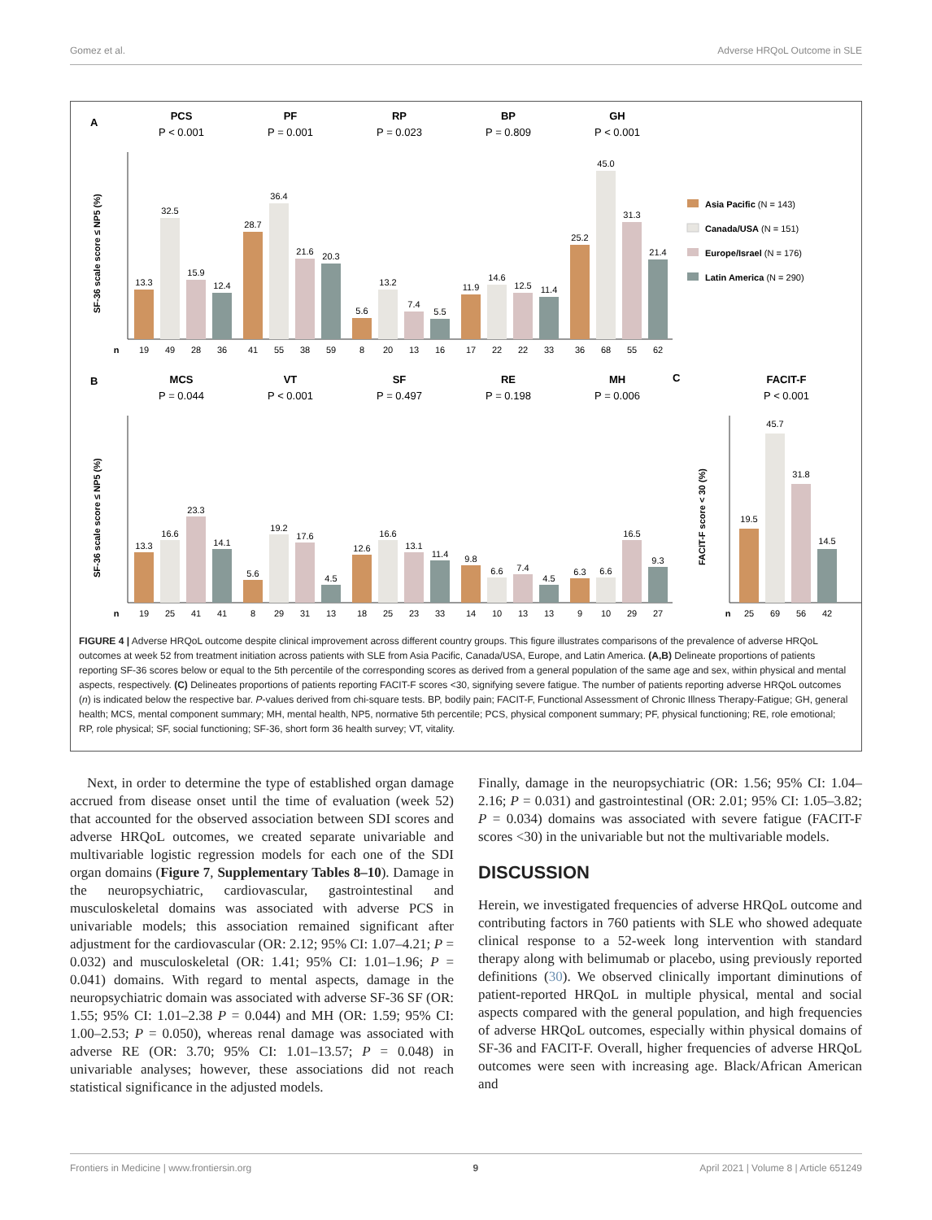Gomez et al. Adverse HRQoL Outcome in SLE
A
PCS
P < 0.001
PF
P = 0.001
RP
P = 0.023
BP
P = 0.809
GH
P < 0.001
SF-36 scale score ≤ NP5 (%)
13.3
32.5
15.9
12.4
28.7
36.4
21.6
20.3
5.6
13.2
7.4
5.5
11.9
14.6
12.5
11.4
25.2
45.0
31.3
21.4
n
19
49
28
36
41
55
38
59
8
20
13
16
17
22
22
33
36
68
55
62
Asia Pacific (N = 143)
Canada/USA (N = 151)
Europe/Israel (N = 176)
Latin America (N = 290)
B
C
MCS
P = 0.044
VT
P < 0.001
SF
P = 0.497
RE
P = 0.198
MH
P = 0.006
FACIT-F
P < 0.001
SF-36 scale score ≤ NP5 (%)
FACIT-F score < 30 (%)
n
19
25
41
41
8
29
31
13
18
25
23
33
14
10
13
13
9
10
29
27
n
25
69
56
42
13.3
16.6
23.3
14.1
5.6
19.2
17.6
4.5
12.6
16.6
13.1
11.4
9.8
6.6
7.4
4.5
6.3
6.6
16.5
9.3
19.5
45.7
31.8
14.5
FIGURE 4 | Adverse HRQoL outcome despite clinical improvement across different country groups. This figure illustrates comparisons of the prevalence of adverse HRQoL outcomes at week 52 from treatment initiation across patients with SLE from Asia Pacific, Canada/USA, Europe, and Latin America. (A,B) Delineate proportions of patients reporting SF-36 scores below or equal to the 5th percentile of the corresponding scores as derived from a general population of the same age and sex, within physical and mental aspects, respectively. (C) Delineates proportions of patients reporting FACIT-F scores <30, signifying severe fatigue. The number of patients reporting adverse HRQoL outcomes (n) is indicated below the respective bar. P-values derived from chi-square tests. BP, bodily pain; FACIT-F, Functional Assessment of Chronic Illness Therapy-Fatigue; GH, general health; MCS, mental component summary; MH, mental health, NP5, normative 5th percentile; PCS, physical component summary; PF, physical functioning; RE, role emotional; RP, role physical; SF, social functioning; SF-36, short form 36 health survey; VT, vitality.
Next, in order to determine the type of established organ damage accrued from disease onset until the time of evaluation (week 52) that accounted for the observed association between SDI scores and adverse HRQoL outcomes, we created separate univariable and multivariable logistic regression models for each one of the SDI organ domains (Figure 7, Supplementary Tables 8–10). Damage in the neuropsychiatric, cardiovascular, gastrointestinal and musculoskeletal domains was associated with adverse PCS in univariable models; this association remained significant after adjustment for the cardiovascular (OR: 2.12; 95% CI: 1.07–4.21; P = 0.032) and musculoskeletal (OR: 1.41; 95% CI: 1.01–1.96; P = 0.041) domains. With regard to mental aspects, damage in the neuropsychiatric domain was associated with adverse SF-36 SF (OR: 1.55; 95% CI: 1.01–2.38 P = 0.044) and MH (OR: 1.59; 95% CI: 1.00–2.53; P = 0.050), whereas renal damage was associated with adverse RE (OR: 3.70; 95% CI: 1.01–13.57; P = 0.048) in univariable analyses; however, these associations did not reach statistical significance in the adjusted models.
Finally, damage in the neuropsychiatric (OR: 1.56; 95% CI: 1.04–2.16; P = 0.031) and gastrointestinal (OR: 2.01; 95% CI: 1.05–3.82; P = 0.034) domains was associated with severe fatigue (FACIT-F scores <30) in the univariable but not the multivariable models.
DISCUSSION
Herein, we investigated frequencies of adverse HRQoL outcome and contributing factors in 760 patients with SLE who showed adequate clinical response to a 52-week long intervention with standard therapy along with belimumab or placebo, using previously reported definitions (30). We observed clinically important diminutions of patient-reported HRQoL in multiple physical, mental and social aspects compared with the general population, and high frequencies of adverse HRQoL outcomes, especially within physical domains of SF-36 and FACIT-F. Overall, higher frequencies of adverse HRQoL outcomes were seen with increasing age. Black/African American and
Frontiers in Medicine | www.frontiersin.org 9 April 2021 | Volume 8 | Article 651249